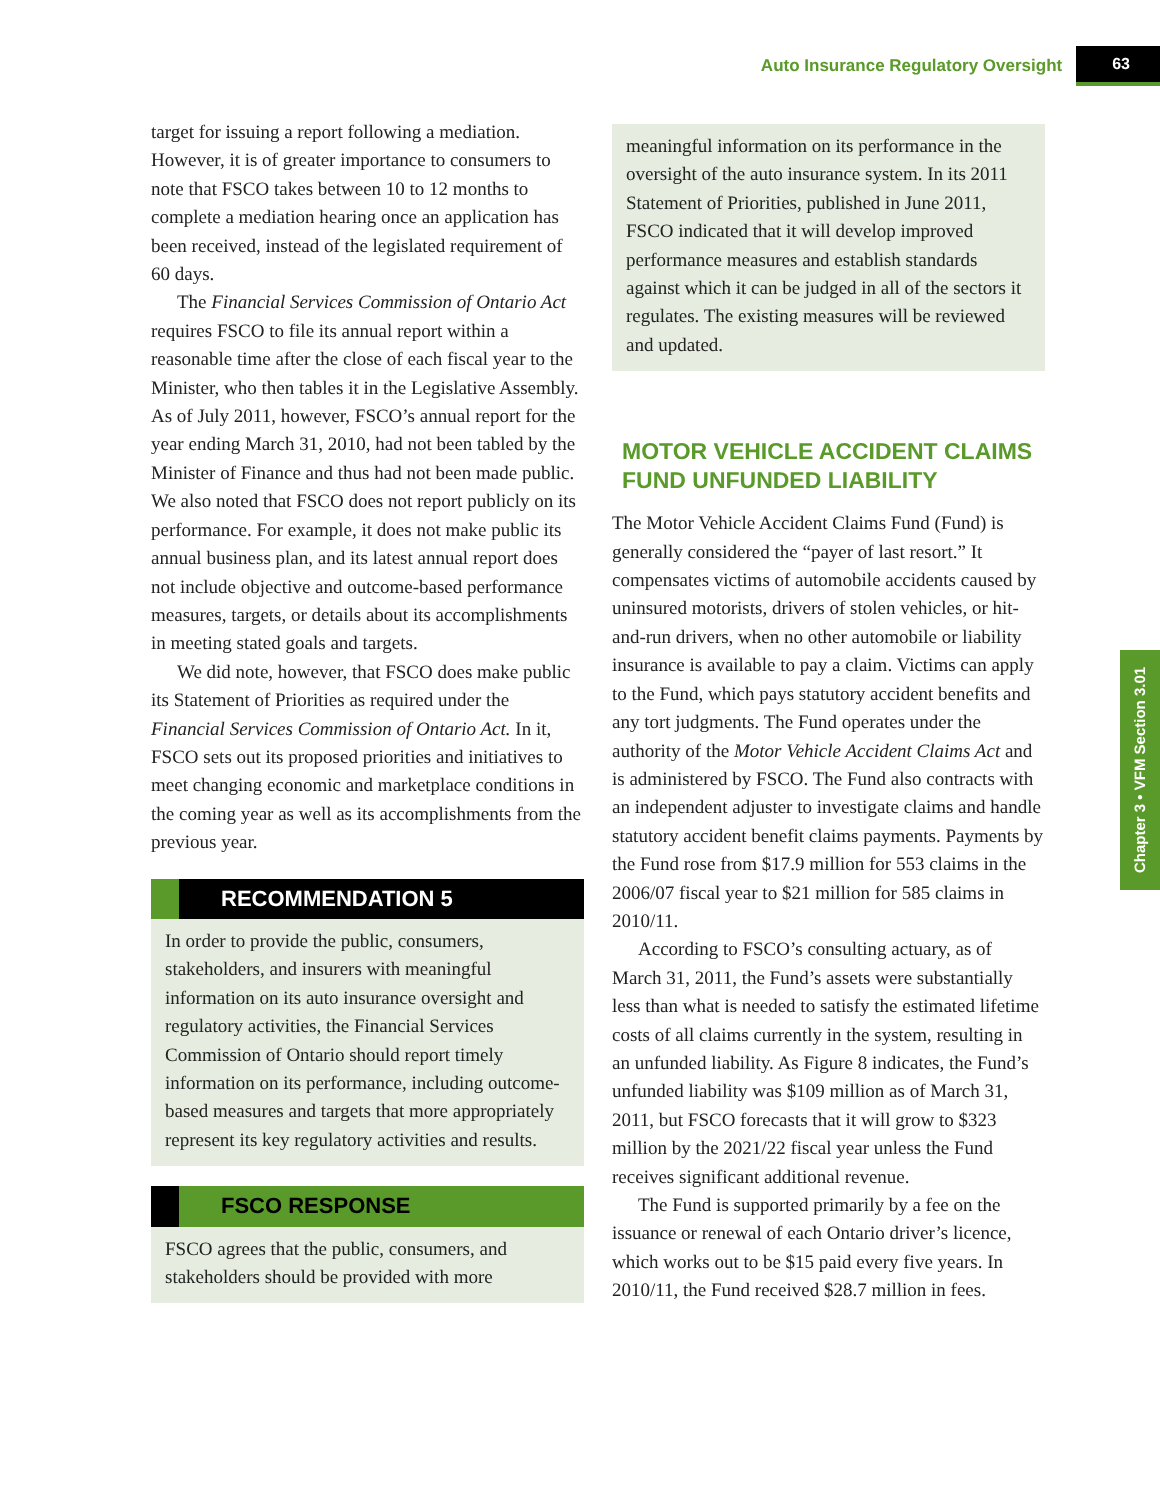Auto Insurance Regulatory Oversight 63
Chapter 3 • VFM Section 3.01
target for issuing a report following a mediation. However, it is of greater importance to consumers to note that FSCO takes between 10 to 12 months to complete a mediation hearing once an application has been received, instead of the legislated requirement of 60 days.
The Financial Services Commission of Ontario Act requires FSCO to file its annual report within a reasonable time after the close of each fiscal year to the Minister, who then tables it in the Legislative Assembly. As of July 2011, however, FSCO’s annual report for the year ending March 31, 2010, had not been tabled by the Minister of Finance and thus had not been made public. We also noted that FSCO does not report publicly on its performance. For example, it does not make public its annual business plan, and its latest annual report does not include objective and outcome-based performance measures, targets, or details about its accomplishments in meeting stated goals and targets.
We did note, however, that FSCO does make public its Statement of Priorities as required under the Financial Services Commission of Ontario Act. In it, FSCO sets out its proposed priorities and initiatives to meet changing economic and marketplace conditions in the coming year as well as its accomplishments from the previous year.
RECOMMENDATION 5
In order to provide the public, consumers, stakeholders, and insurers with meaningful information on its auto insurance oversight and regulatory activities, the Financial Services Commission of Ontario should report timely information on its performance, including outcome-based measures and targets that more appropriately represent its key regulatory activities and results.
FSCO RESPONSE
FSCO agrees that the public, consumers, and stakeholders should be provided with more
meaningful information on its performance in the oversight of the auto insurance system. In its 2011 Statement of Priorities, published in June 2011, FSCO indicated that it will develop improved performance measures and establish standards against which it can be judged in all of the sectors it regulates. The existing measures will be reviewed and updated.
MOTOR VEHICLE ACCIDENT CLAIMS FUND UNFUNDED LIABILITY
The Motor Vehicle Accident Claims Fund (Fund) is generally considered the “payer of last resort.” It compensates victims of automobile accidents caused by uninsured motorists, drivers of stolen vehicles, or hit-and-run drivers, when no other automobile or liability insurance is available to pay a claim. Victims can apply to the Fund, which pays statutory accident benefits and any tort judgments. The Fund operates under the authority of the Motor Vehicle Accident Claims Act and is administered by FSCO. The Fund also contracts with an independent adjuster to investigate claims and handle statutory accident benefit claims payments. Payments by the Fund rose from $17.9 million for 553 claims in the 2006/07 fiscal year to $21 million for 585 claims in 2010/11.
According to FSCO’s consulting actuary, as of March 31, 2011, the Fund’s assets were substantially less than what is needed to satisfy the estimated lifetime costs of all claims currently in the system, resulting in an unfunded liability. As Figure 8 indicates, the Fund’s unfunded liability was $109 million as of March 31, 2011, but FSCO forecasts that it will grow to $323 million by the 2021/22 fiscal year unless the Fund receives significant additional revenue.
The Fund is supported primarily by a fee on the issuance or renewal of each Ontario driver’s licence, which works out to be $15 paid every five years. In 2010/11, the Fund received $28.7 million in fees.